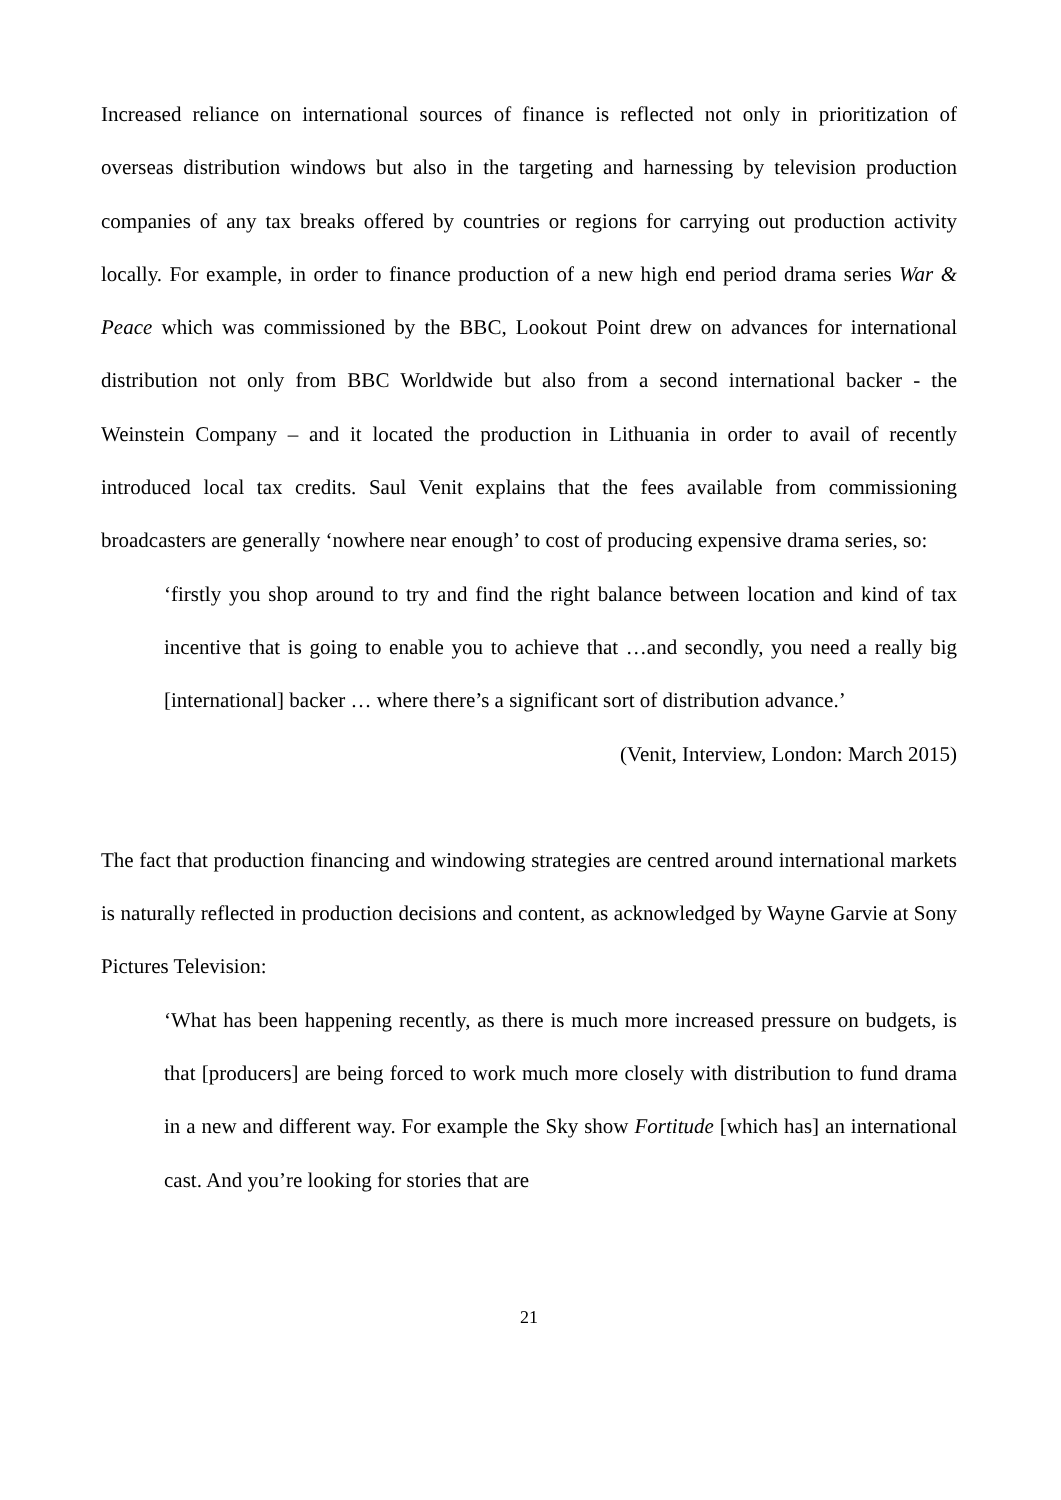Increased reliance on international sources of finance is reflected not only in prioritization of overseas distribution windows but also in the targeting and harnessing by television production companies of any tax breaks offered by countries or regions for carrying out production activity locally. For example, in order to finance production of a new high end period drama series War & Peace which was commissioned by the BBC, Lookout Point drew on advances for international distribution not only from BBC Worldwide but also from a second international backer - the Weinstein Company – and it located the production in Lithuania in order to avail of recently introduced local tax credits. Saul Venit explains that the fees available from commissioning broadcasters are generally ‘nowhere near enough’ to cost of producing expensive drama series, so:
‘firstly you shop around to try and find the right balance between location and kind of tax incentive that is going to enable you to achieve that …and secondly, you need a really big [international] backer … where there’s a significant sort of distribution advance.’
(Venit, Interview, London: March 2015)
The fact that production financing and windowing strategies are centred around international markets is naturally reflected in production decisions and content, as acknowledged by Wayne Garvie at Sony Pictures Television:
‘What has been happening recently, as there is much more increased pressure on budgets, is that [producers] are being forced to work much more closely with distribution to fund drama in a new and different way. For example the Sky show Fortitude [which has] an international cast. And you’re looking for stories that are
21